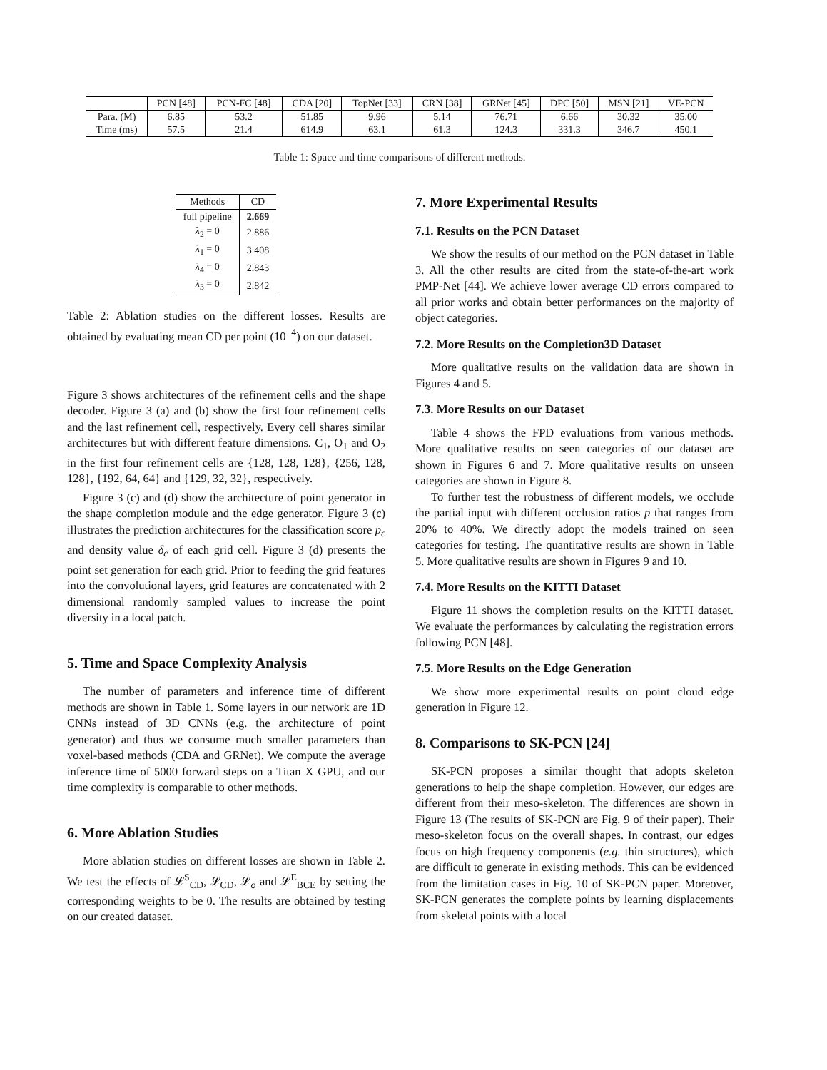| | PCN [48] | PCN-FC [48] | CDA [20] | TopNet [33] | CRN [38] | GRNet [45] | DPC [50] | MSN [21] | VE-PCN |
| --- | --- | --- | --- | --- | --- | --- | --- | --- | --- |
| Para. (M) | 6.85 | 53.2 | 51.85 | 9.96 | 5.14 | 76.71 | 6.66 | 30.32 | 35.00 |
| Time (ms) | 57.5 | 21.4 | 614.9 | 63.1 | 61.3 | 124.3 | 331.3 | 346.7 | 450.1 |
Table 1: Space and time comparisons of different methods.
| Methods | CD |
| --- | --- |
| full pipeline | 2.669 |
| λ<sub>2</sub> = 0 | 2.886 |
| λ<sub>1</sub> = 0 | 3.408 |
| λ<sub>4</sub> = 0 | 2.843 |
| λ<sub>3</sub> = 0 | 2.842 |
Table 2: Ablation studies on the different losses. Results are obtained by evaluating mean CD per point (10<sup>−4</sup>) on our dataset.
Figure 3 shows architectures of the refinement cells and the shape decoder. Figure 3 (a) and (b) show the first four refinement cells and the last refinement cell, respectively. Every cell shares similar architectures but with different feature dimensions. C<sub>1</sub>, O<sub>1</sub> and O<sub>2</sub> in the first four refinement cells are {128, 128, 128}, {256, 128, 128}, {192, 64, 64} and {129, 32, 32}, respectively.
Figure 3 (c) and (d) show the architecture of point generator in the shape completion module and the edge generator. Figure 3 (c) illustrates the prediction architectures for the classification score p<sub>c</sub> and density value δ<sub>c</sub> of each grid cell. Figure 3 (d) presents the point set generation for each grid. Prior to feeding the grid features into the convolutional layers, grid features are concatenated with 2 dimensional randomly sampled values to increase the point diversity in a local patch.
5. Time and Space Complexity Analysis
The number of parameters and inference time of different methods are shown in Table 1. Some layers in our network are 1D CNNs instead of 3D CNNs (e.g. the architecture of point generator) and thus we consume much smaller parameters than voxel-based methods (CDA and GRNet). We compute the average inference time of 5000 forward steps on a Titan X GPU, and our time complexity is comparable to other methods.
6. More Ablation Studies
More ablation studies on different losses are shown in Table 2. We test the effects of 𝓛<sup>S</sup><sub>CD</sub>, 𝓛<sub>CD</sub>, 𝓛<sub>o</sub> and 𝓛<sup>E</sup><sub>BCE</sub> by setting the corresponding weights to be 0. The results are obtained by testing on our created dataset.
7. More Experimental Results
7.1. Results on the PCN Dataset
We show the results of our method on the PCN dataset in Table 3. All the other results are cited from the state-of-the-art work PMP-Net [44]. We achieve lower average CD errors compared to all prior works and obtain better performances on the majority of object categories.
7.2. More Results on the Completion3D Dataset
More qualitative results on the validation data are shown in Figures 4 and 5.
7.3. More Results on our Dataset
Table 4 shows the FPD evaluations from various methods. More qualitative results on seen categories of our dataset are shown in Figures 6 and 7. More qualitative results on unseen categories are shown in Figure 8.
To further test the robustness of different models, we occlude the partial input with different occlusion ratios p that ranges from 20% to 40%. We directly adopt the models trained on seen categories for testing. The quantitative results are shown in Table 5. More qualitative results are shown in Figures 9 and 10.
7.4. More Results on the KITTI Dataset
Figure 11 shows the completion results on the KITTI dataset. We evaluate the performances by calculating the registration errors following PCN [48].
7.5. More Results on the Edge Generation
We show more experimental results on point cloud edge generation in Figure 12.
8. Comparisons to SK-PCN [24]
SK-PCN proposes a similar thought that adopts skeleton generations to help the shape completion. However, our edges are different from their meso-skeleton. The differences are shown in Figure 13 (The results of SK-PCN are Fig. 9 of their paper). Their meso-skeleton focus on the overall shapes. In contrast, our edges focus on high frequency components (e.g. thin structures), which are difficult to generate in existing methods. This can be evidenced from the limitation cases in Fig. 10 of SK-PCN paper. Moreover, SK-PCN generates the complete points by learning displacements from skeletal points with a local